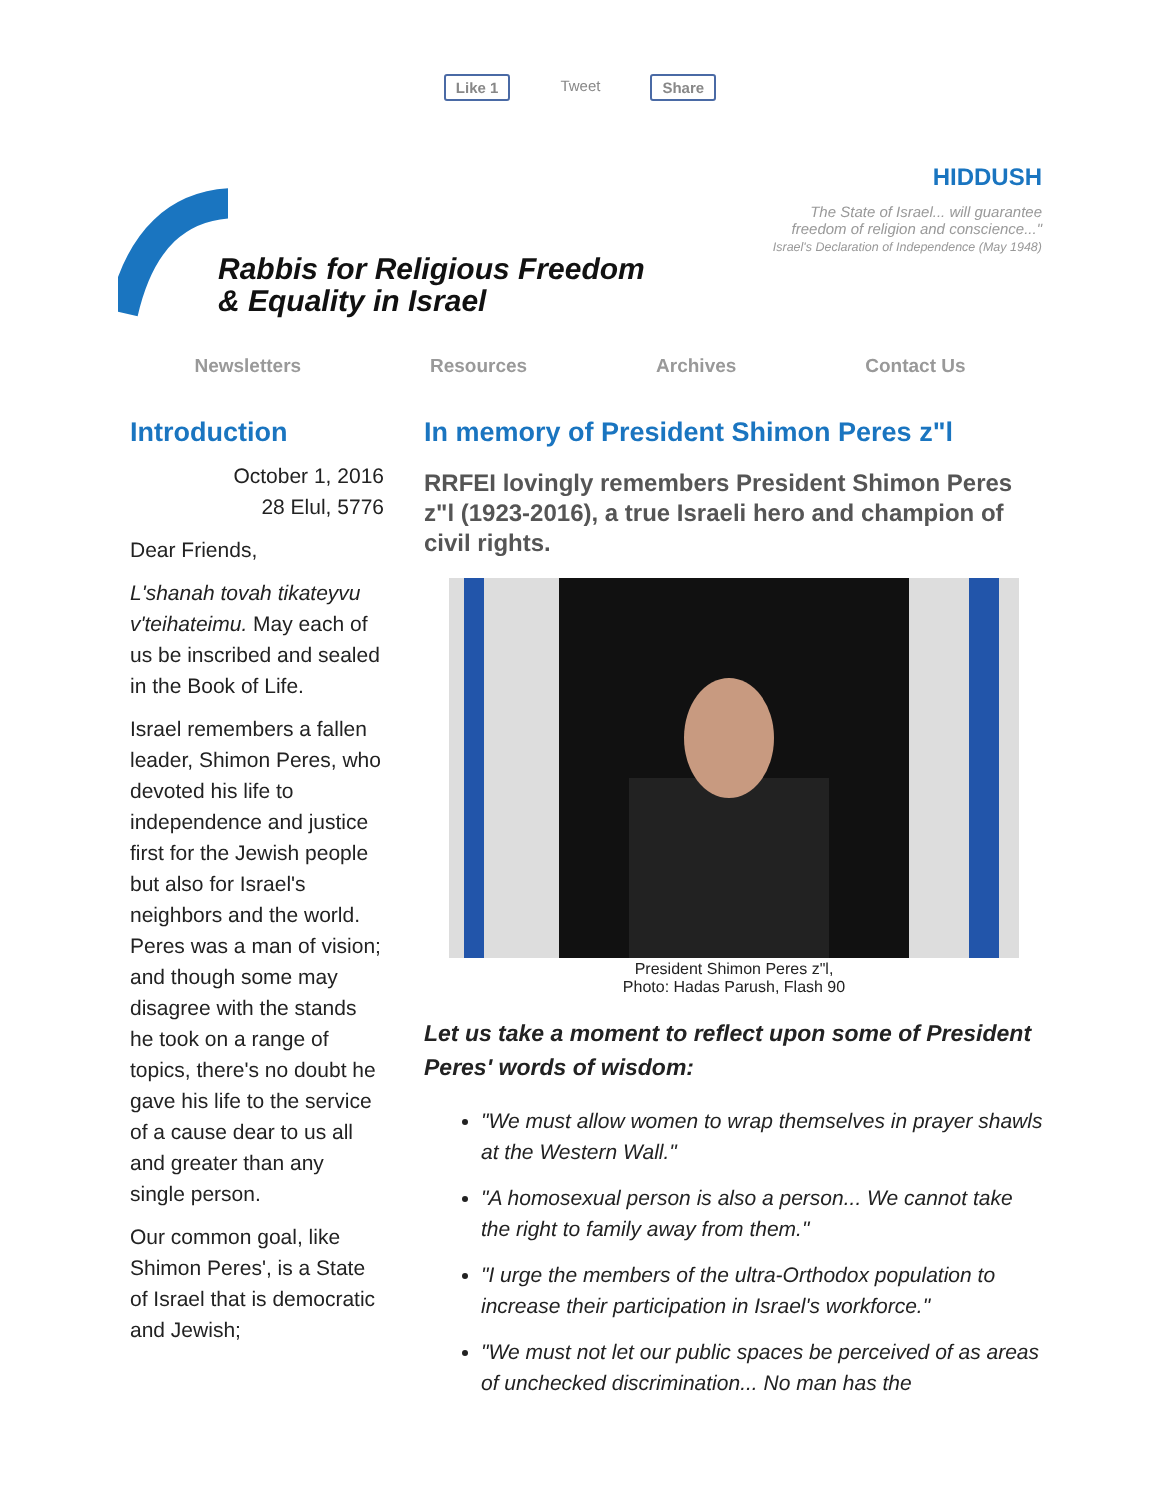Like 1 Tweet Share
Rabbis for Religious Freedom
& Equality in Israel
HIDDUSH
The State of Israel... will guarantee
freedom of religion and conscience..."
Israel's Declaration of Independence (May 1948)
Newsletters Resources Archives Contact Us
Introduction
October 1, 2016
28 Elul, 5776
Dear Friends,
L'shanah tovah tikateyvu v'teihateimu. May each of us be inscribed and sealed in the Book of Life.
Israel remembers a fallen leader, Shimon Peres, who devoted his life to independence and justice first for the Jewish people but also for Israel's neighbors and the world. Peres was a man of vision; and though some may disagree with the stands he took on a range of topics, there's no doubt he gave his life to the service of a cause dear to us all and greater than any single person.
Our common goal, like Shimon Peres', is a State of Israel that is democratic and Jewish;
In memory of President Shimon Peres z"l
RRFEI lovingly remembers President Shimon Peres z"l (1923-2016), a true Israeli hero and champion of civil rights.
President Shimon Peres z"l,
Photo: Hadas Parush, Flash 90
Let us take a moment to reflect upon some of President Peres' words of wisdom:
"We must allow women to wrap themselves in prayer shawls at the Western Wall."
"A homosexual person is also a person... We cannot take the right to family away from them."
"I urge the members of the ultra-Orthodox population to increase their participation in Israel's workforce."
"We must not let our public spaces be perceived of as areas of unchecked discrimination... No man has the